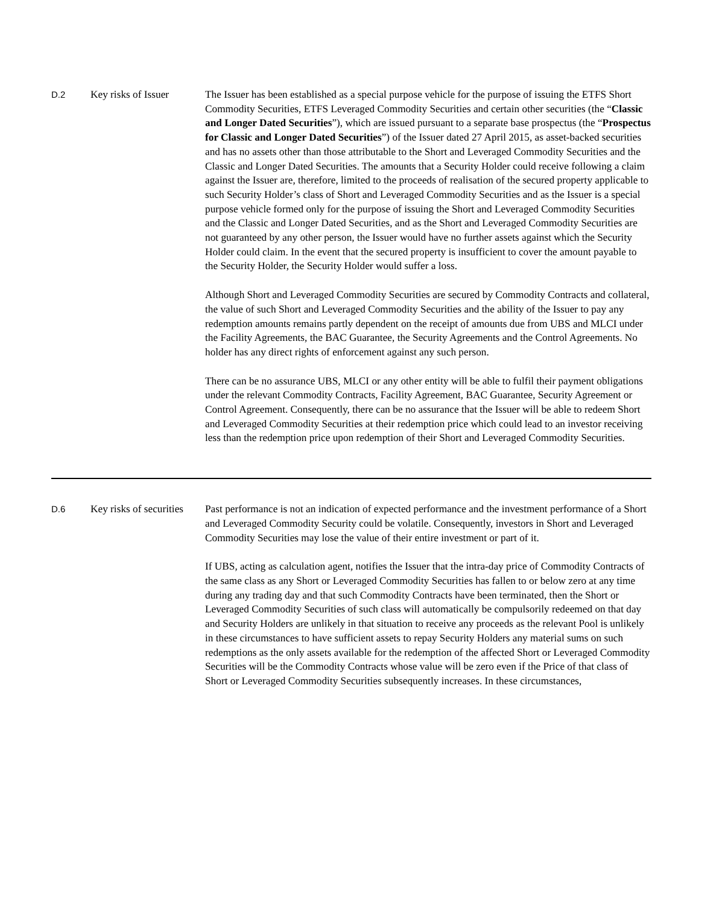D.2
Key risks of Issuer
The Issuer has been established as a special purpose vehicle for the purpose of issuing the ETFS Short Commodity Securities, ETFS Leveraged Commodity Securities and certain other securities (the “Classic and Longer Dated Securities”), which are issued pursuant to a separate base prospectus (the “Prospectus for Classic and Longer Dated Securities”) of the Issuer dated 27 April 2015, as asset-backed securities and has no assets other than those attributable to the Short and Leveraged Commodity Securities and the Classic and Longer Dated Securities. The amounts that a Security Holder could receive following a claim against the Issuer are, therefore, limited to the proceeds of realisation of the secured property applicable to such Security Holder’s class of Short and Leveraged Commodity Securities and as the Issuer is a special purpose vehicle formed only for the purpose of issuing the Short and Leveraged Commodity Securities and the Classic and Longer Dated Securities, and as the Short and Leveraged Commodity Securities are not guaranteed by any other person, the Issuer would have no further assets against which the Security Holder could claim. In the event that the secured property is insufficient to cover the amount payable to the Security Holder, the Security Holder would suffer a loss.
Although Short and Leveraged Commodity Securities are secured by Commodity Contracts and collateral, the value of such Short and Leveraged Commodity Securities and the ability of the Issuer to pay any redemption amounts remains partly dependent on the receipt of amounts due from UBS and MLCI under the Facility Agreements, the BAC Guarantee, the Security Agreements and the Control Agreements. No holder has any direct rights of enforcement against any such person.
There can be no assurance UBS, MLCI or any other entity will be able to fulfil their payment obligations under the relevant Commodity Contracts, Facility Agreement, BAC Guarantee, Security Agreement or Control Agreement. Consequently, there can be no assurance that the Issuer will be able to redeem Short and Leveraged Commodity Securities at their redemption price which could lead to an investor receiving less than the redemption price upon redemption of their Short and Leveraged Commodity Securities.
D.6
Key risks of securities
Past performance is not an indication of expected performance and the investment performance of a Short and Leveraged Commodity Security could be volatile. Consequently, investors in Short and Leveraged Commodity Securities may lose the value of their entire investment or part of it.
If UBS, acting as calculation agent, notifies the Issuer that the intra-day price of Commodity Contracts of the same class as any Short or Leveraged Commodity Securities has fallen to or below zero at any time during any trading day and that such Commodity Contracts have been terminated, then the Short or Leveraged Commodity Securities of such class will automatically be compulsorily redeemed on that day and Security Holders are unlikely in that situation to receive any proceeds as the relevant Pool is unlikely in these circumstances to have sufficient assets to repay Security Holders any material sums on such redemptions as the only assets available for the redemption of the affected Short or Leveraged Commodity Securities will be the Commodity Contracts whose value will be zero even if the Price of that class of Short or Leveraged Commodity Securities subsequently increases. In these circumstances,